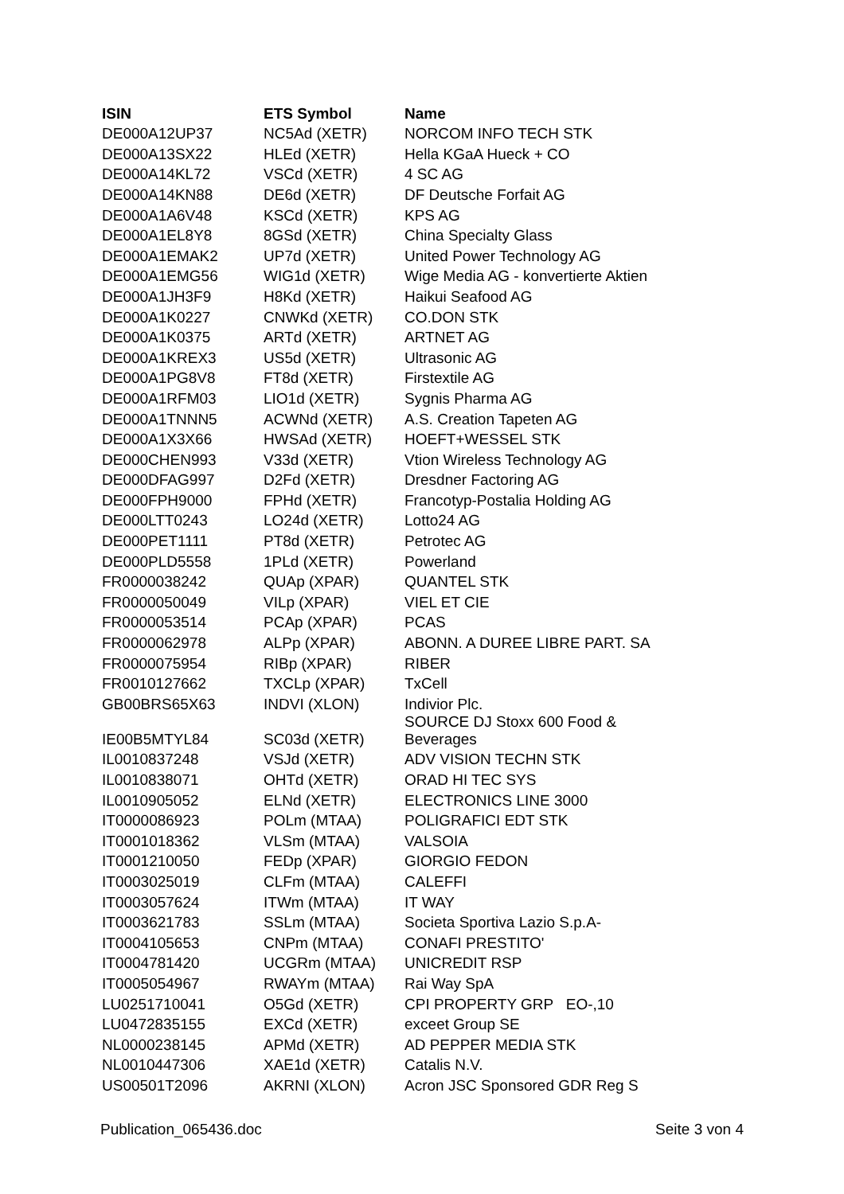| ISIN | ETS Symbol | Name |
| --- | --- | --- |
| DE000A12UP37 | NC5Ad (XETR) | NORCOM INFO TECH STK |
| DE000A13SX22 | HLEd (XETR) | Hella KGaA Hueck + CO |
| DE000A14KL72 | VSCd (XETR) | 4 SC AG |
| DE000A14KN88 | DE6d (XETR) | DF Deutsche Forfait AG |
| DE000A1A6V48 | KSCd (XETR) | KPS AG |
| DE000A1EL8Y8 | 8GSd (XETR) | China Specialty Glass |
| DE000A1EMAK2 | UP7d (XETR) | United Power Technology AG |
| DE000A1EMG56 | WIG1d (XETR) | Wige Media AG - konvertierte Aktien |
| DE000A1JH3F9 | H8Kd (XETR) | Haikui Seafood AG |
| DE000A1K0227 | CNWKd (XETR) | CO.DON STK |
| DE000A1K0375 | ARTd (XETR) | ARTNET AG |
| DE000A1KREX3 | US5d (XETR) | Ultrasonic AG |
| DE000A1PG8V8 | FT8d (XETR) | Firstextile AG |
| DE000A1RFM03 | LIO1d (XETR) | Sygnis Pharma AG |
| DE000A1TNNN5 | ACWNd (XETR) | A.S. Creation Tapeten AG |
| DE000A1X3X66 | HWSAd (XETR) | HOEFT+WESSEL STK |
| DE000CHEN993 | V33d (XETR) | Vtion Wireless Technology AG |
| DE000DFAG997 | D2Fd (XETR) | Dresdner Factoring AG |
| DE000FPH9000 | FPHd (XETR) | Francotyp-Postalia Holding AG |
| DE000LTT0243 | LO24d (XETR) | Lotto24 AG |
| DE000PET1111 | PT8d (XETR) | Petrotec AG |
| DE000PLD5558 | 1PLd (XETR) | Powerland |
| FR0000038242 | QUAp (XPAR) | QUANTEL STK |
| FR0000050049 | VILp (XPAR) | VIEL ET CIE |
| FR0000053514 | PCAp (XPAR) | PCAS |
| FR0000062978 | ALPp (XPAR) | ABONN. A DUREE LIBRE PART. SA |
| FR0000075954 | RIBp (XPAR) | RIBER |
| FR0010127662 | TXCLp (XPAR) | TxCell |
| GB00BRS65X63 | INDVI (XLON) | Indivior Plc. |
| IE00B5MTYL84 | SC03d (XETR) | SOURCE DJ Stoxx 600 Food & Beverages |
| IL0010837248 | VSJd (XETR) | ADV VISION TECHN STK |
| IL0010838071 | OHTd (XETR) | ORAD HI TEC SYS |
| IL0010905052 | ELNd (XETR) | ELECTRONICS LINE 3000 |
| IT0000086923 | POLm (MTAA) | POLIGRAFICI EDT STK |
| IT0001018362 | VLSm (MTAA) | VALSOIA |
| IT0001210050 | FEDp (XPAR) | GIORGIO FEDON |
| IT0003025019 | CLFm (MTAA) | CALEFFI |
| IT0003057624 | ITWm (MTAA) | IT WAY |
| IT0003621783 | SSLm (MTAA) | Societa Sportiva Lazio S.p.A- |
| IT0004105653 | CNPm (MTAA) | CONAFI PRESTITO' |
| IT0004781420 | UCGRm (MTAA) | UNICREDIT RSP |
| IT0005054967 | RWAYm (MTAA) | Rai Way SpA |
| LU0251710041 | O5Gd (XETR) | CPI PROPERTY GRP EO-,10 |
| LU0472835155 | EXCd (XETR) | exceet Group SE |
| NL0000238145 | APMd (XETR) | AD PEPPER MEDIA STK |
| NL0010447306 | XAE1d (XETR) | Catalis N.V. |
| US00501T2096 | AKRNI (XLON) | Acron JSC Sponsored GDR Reg S |
Publication_065436.doc Seite 3 von 4